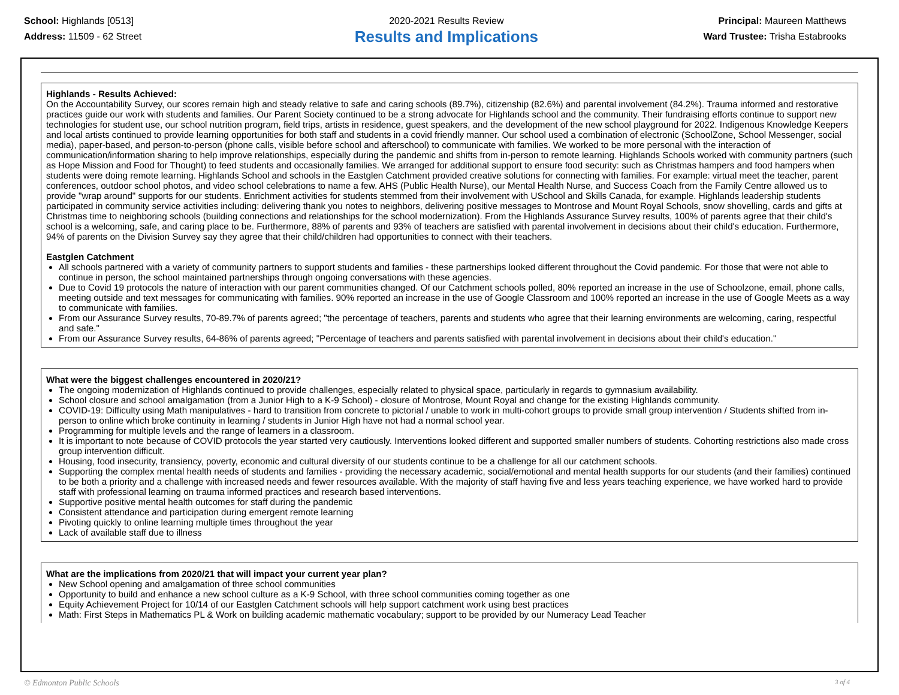School: Highlands [0513]
Address: 11509 - 62 Street
2020-2021 Results Review
Results and Implications
Principal: Maureen Matthews
Ward Trustee: Trisha Estabrooks
Highlands - Results Achieved:
On the Accountability Survey, our scores remain high and steady relative to safe and caring schools (89.7%), citizenship (82.6%) and parental involvement (84.2%). Trauma informed and restorative practices guide our work with students and families. Our Parent Society continued to be a strong advocate for Highlands school and the community. Their fundraising efforts continue to support new technologies for student use, our school nutrition program, field trips, artists in residence, guest speakers, and the development of the new school playground for 2022. Indigenous Knowledge Keepers and local artists continued to provide learning opportunities for both staff and students in a covid friendly manner. Our school used a combination of electronic (SchoolZone, School Messenger, social media), paper-based, and person-to-person (phone calls, visible before school and afterschool) to communicate with families. We worked to be more personal with the interaction of communication/information sharing to help improve relationships, especially during the pandemic and shifts from in-person to remote learning. Highlands Schools worked with community partners (such as Hope Mission and Food for Thought) to feed students and occasionally families. We arranged for additional support to ensure food security: such as Christmas hampers and food hampers when students were doing remote learning. Highlands School and schools in the Eastglen Catchment provided creative solutions for connecting with families. For example: virtual meet the teacher, parent conferences, outdoor school photos, and video school celebrations to name a few. AHS (Public Health Nurse), our Mental Health Nurse, and Success Coach from the Family Centre allowed us to provide "wrap around" supports for our students. Enrichment activities for students stemmed from their involvement with USchool and Skills Canada, for example. Highlands leadership students participated in community service activities including: delivering thank you notes to neighbors, delivering positive messages to Montrose and Mount Royal Schools, snow shovelling, cards and gifts at Christmas time to neighboring schools (building connections and relationships for the school modernization). From the Highlands Assurance Survey results, 100% of parents agree that their child's school is a welcoming, safe, and caring place to be. Furthermore, 88% of parents and 93% of teachers are satisfied with parental involvement in decisions about their child's education. Furthermore, 94% of parents on the Division Survey say they agree that their child/children had opportunities to connect with their teachers.
Eastglen Catchment
All schools partnered with a variety of community partners to support students and families - these partnerships looked different throughout the Covid pandemic. For those that were not able to continue in person, the school maintained partnerships through ongoing conversations with these agencies.
Due to Covid 19 protocols the nature of interaction with our parent communities changed. Of our Catchment schools polled, 80% reported an increase in the use of Schoolzone, email, phone calls, meeting outside and text messages for communicating with families. 90% reported an increase in the use of Google Classroom and 100% reported an increase in the use of Google Meets as a way to communicate with families.
From our Assurance Survey results, 70-89.7% of parents agreed; "the percentage of teachers, parents and students who agree that their learning environments are welcoming, caring, respectful and safe."
From our Assurance Survey results, 64-86% of parents agreed; "Percentage of teachers and parents satisfied with parental involvement in decisions about their child's education."
What were the biggest challenges encountered in 2020/21?
The ongoing modernization of Highlands continued to provide challenges, especially related to physical space, particularly in regards to gymnasium availability.
School closure and school amalgamation (from a Junior High to a K-9 School) - closure of Montrose, Mount Royal and change for the existing Highlands community.
COVID-19: Difficulty using Math manipulatives - hard to transition from concrete to pictorial / unable to work in multi-cohort groups to provide small group intervention / Students shifted from in-person to online which broke continuity in learning / students in Junior High have not had a normal school year.
Programming for multiple levels and the range of learners in a classroom.
It is important to note because of COVID protocols the year started very cautiously. Interventions looked different and supported smaller numbers of students. Cohorting restrictions also made cross group intervention difficult.
Housing, food insecurity, transiency, poverty, economic and cultural diversity of our students continue to be a challenge for all our catchment schools.
Supporting the complex mental health needs of students and families - providing the necessary academic, social/emotional and mental health supports for our students (and their families) continued to be both a priority and a challenge with increased needs and fewer resources available. With the majority of staff having five and less years teaching experience, we have worked hard to provide staff with professional learning on trauma informed practices and research based interventions.
Supportive positive mental health outcomes for staff during the pandemic
Consistent attendance and participation during emergent remote learning
Pivoting quickly to online learning multiple times throughout the year
Lack of available staff due to illness
What are the implications from 2020/21 that will impact your current year plan?
New School opening and amalgamation of three school communities
Opportunity to build and enhance a new school culture as a K-9 School, with three school communities coming together as one
Equity Achievement Project for 10/14 of our Eastglen Catchment schools will help support catchment work using best practices
Math: First Steps in Mathematics PL & Work on building academic mathematic vocabulary; support to be provided by our Numeracy Lead Teacher
© Edmonton Public Schools 3 of 4